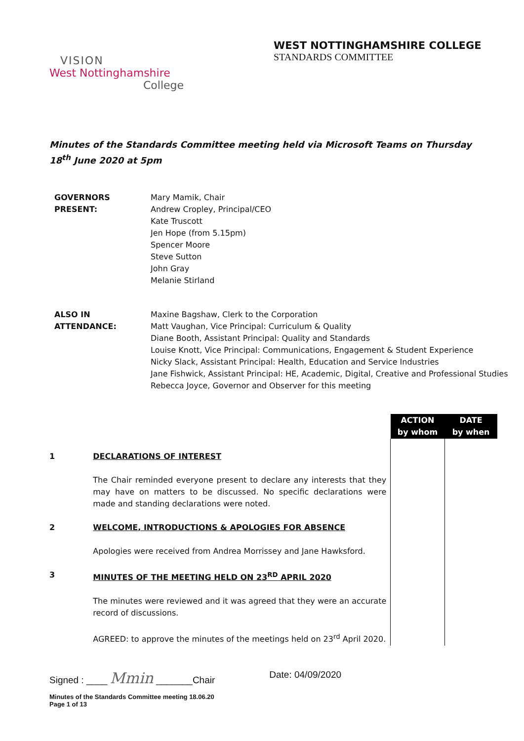VISION
West Nottinghamshire
College
WEST NOTTINGHAMSHIRE COLLEGE
STANDARDS COMMITTEE
Minutes of the Standards Committee meeting held via Microsoft Teams on Thursday 18<sup>th</sup> June 2020 at 5pm
GOVERNORS
PRESENT:
Mary Mamik, Chair
Andrew Cropley, Principal/CEO
Kate Truscott
Jen Hope (from 5.15pm)
Spencer Moore
Steve Sutton
John Gray
Melanie Stirland
ALSO IN
ATTENDANCE:
Maxine Bagshaw, Clerk to the Corporation
Matt Vaughan, Vice Principal: Curriculum & Quality
Diane Booth, Assistant Principal: Quality and Standards
Louise Knott, Vice Principal: Communications, Engagement & Student Experience
Nicky Slack, Assistant Principal: Health, Education and Service Industries
Jane Fishwick, Assistant Principal: HE, Academic, Digital, Creative and Professional Studies
Rebecca Joyce, Governor and Observer for this meeting
| | | ACTION by whom | DATE by when |
| 1 | DECLARATIONS OF INTEREST The Chair reminded everyone present to declare any interests that they may have on matters to be discussed. No specific declarations were made and standing declarations were noted. | | |
| 2 | WELCOME, INTRODUCTIONS & APOLOGIES FOR ABSENCE Apologies were received from Andrea Morrissey and Jane Hawksford. | | |
| 3 | MINUTES OF THE MEETING HELD ON 23<sup>RD</sup> APRIL 2020 The minutes were reviewed and it was agreed that they were an accurate record of discussions. AGREED: to approve the minutes of the meetings held on 23<sup>rd</sup> April 2020. | | |
Signed : ____ Mmin _______Chair Date: 04/09/2020
Minutes of the Standards Committee meeting 18.06.20
Page 1 of 13